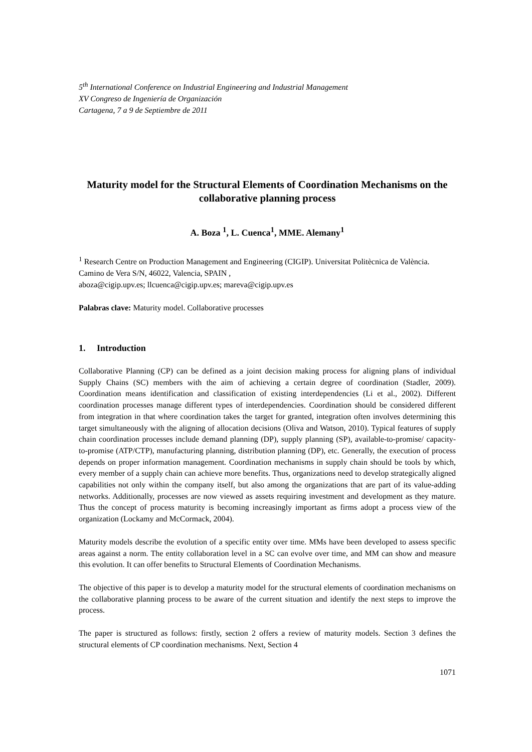5<sup>th</sup> International Conference on Industrial Engineering and Industrial Management
XV Congreso de Ingeniería de Organización
Cartagena, 7 a 9 de Septiembre de 2011
Maturity model for the Structural Elements of Coordination Mechanisms on the collaborative planning process
A. Boza <sup>1</sup>, L. Cuenca<sup>1</sup>, MME. Alemany<sup>1</sup>
<sup>1</sup> Research Centre on Production Management and Engineering (CIGIP). Universitat Politècnica de València. Camino de Vera S/N, 46022, Valencia, SPAIN ,
aboza@cigip.upv.es; llcuenca@cigip.upv.es; mareva@cigip.upv.es
Palabras clave: Maturity model. Collaborative processes
1. Introduction
Collaborative Planning (CP) can be defined as a joint decision making process for aligning plans of individual Supply Chains (SC) members with the aim of achieving a certain degree of coordination (Stadler, 2009). Coordination means identification and classification of existing interdependencies (Li et al., 2002). Different coordination processes manage different types of interdependencies. Coordination should be considered different from integration in that where coordination takes the target for granted, integration often involves determining this target simultaneously with the aligning of allocation decisions (Oliva and Watson, 2010). Typical features of supply chain coordination processes include demand planning (DP), supply planning (SP), available-to-promise/ capacity-to-promise (ATP/CTP), manufacturing planning, distribution planning (DP), etc. Generally, the execution of process depends on proper information management. Coordination mechanisms in supply chain should be tools by which, every member of a supply chain can achieve more benefits. Thus, organizations need to develop strategically aligned capabilities not only within the company itself, but also among the organizations that are part of its value-adding networks. Additionally, processes are now viewed as assets requiring investment and development as they mature. Thus the concept of process maturity is becoming increasingly important as firms adopt a process view of the organization (Lockamy and McCormack, 2004).
Maturity models describe the evolution of a specific entity over time. MMs have been developed to assess specific areas against a norm. The entity collaboration level in a SC can evolve over time, and MM can show and measure this evolution. It can offer benefits to Structural Elements of Coordination Mechanisms.
The objective of this paper is to develop a maturity model for the structural elements of coordination mechanisms on the collaborative planning process to be aware of the current situation and identify the next steps to improve the process.
The paper is structured as follows: firstly, section 2 offers a review of maturity models. Section 3 defines the structural elements of CP coordination mechanisms. Next, Section 4
1071